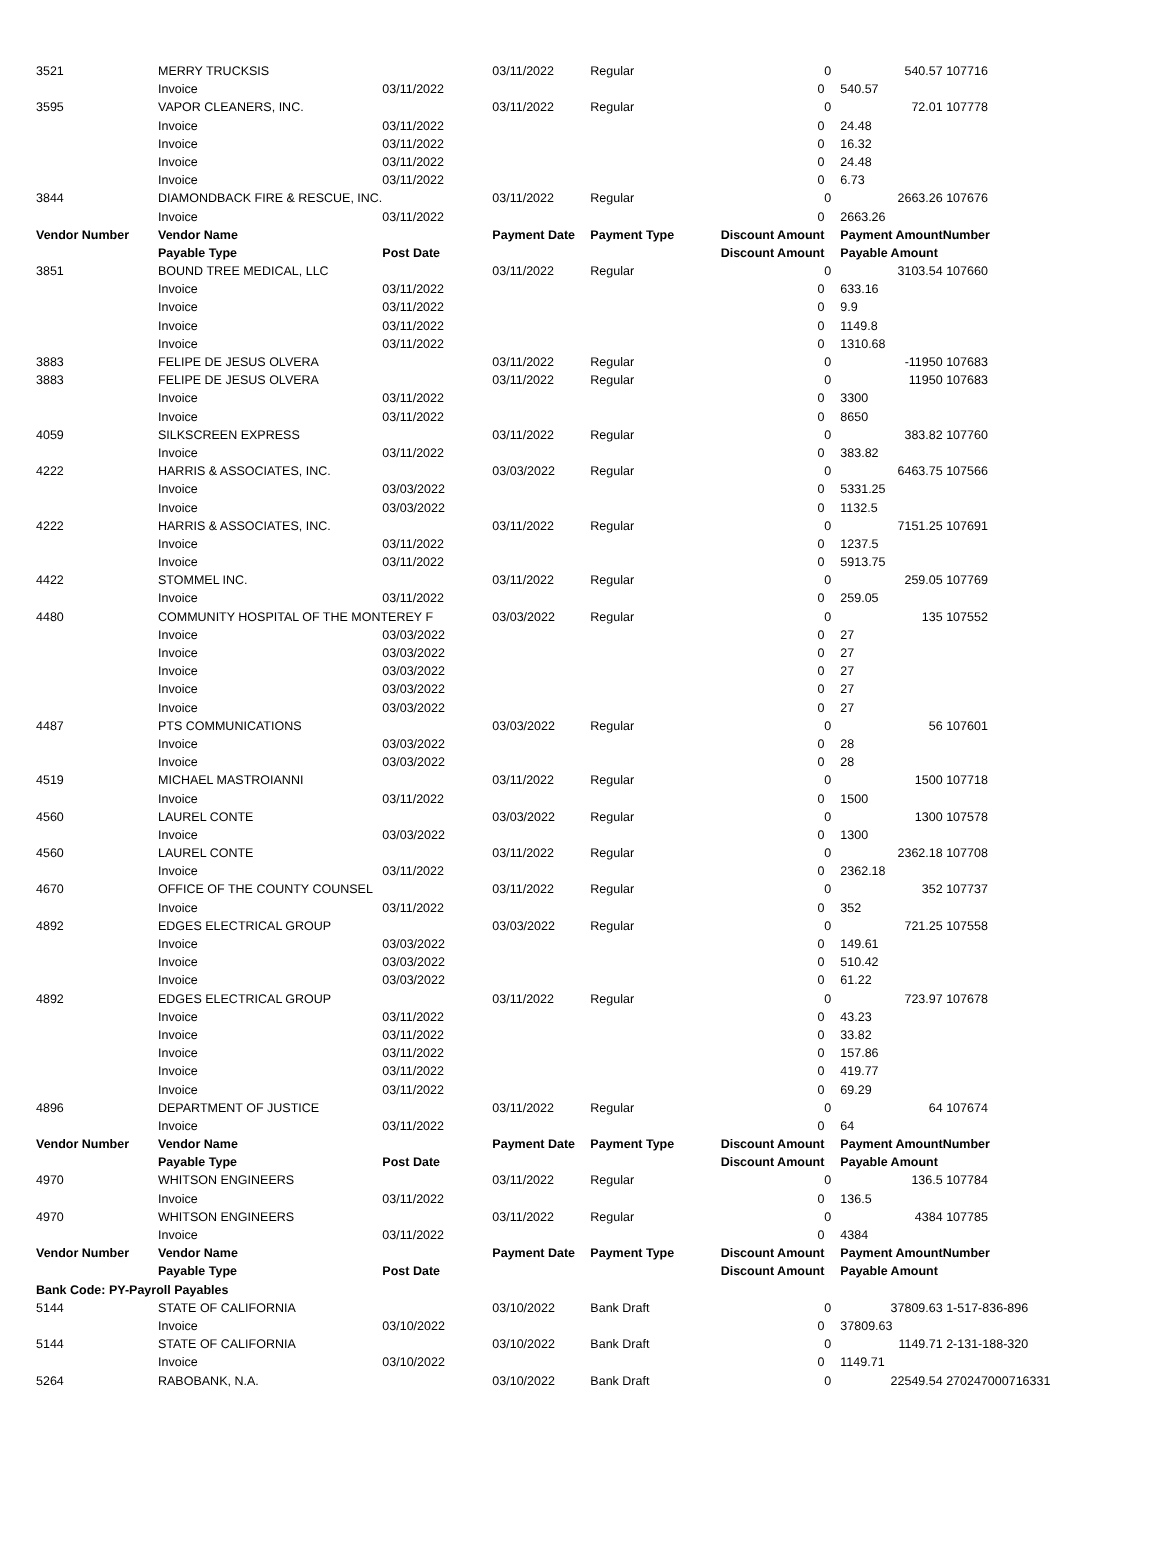| 3521 | MERRY TRUCKSIS | | 03/11/2022 | Regular | | 0 | 540.57 | 107716 |
| | Invoice | 03/11/2022 | | | 0 | | 540.57 | |
| 3595 | VAPOR CLEANERS, INC. | | 03/11/2022 | Regular | | 0 | 72.01 | 107778 |
| | Invoice | 03/11/2022 | | | 0 | | 24.48 | |
| | Invoice | 03/11/2022 | | | 0 | | 16.32 | |
| | Invoice | 03/11/2022 | | | 0 | | 24.48 | |
| | Invoice | 03/11/2022 | | | 0 | | 6.73 | |
| 3844 | DIAMONDBACK FIRE & RESCUE, INC. | | 03/11/2022 | Regular | | 0 | 2663.26 | 107676 |
| | Invoice | 03/11/2022 | | | 0 | | 2663.26 | |
| Vendor Number | Vendor Name | | Payment Date | Payment Type | Discount Amount | | Payment Amount | Number |
| | Payable Type | Post Date | | | Discount Amount | | Payable Amount | |
| 3851 | BOUND TREE MEDICAL, LLC | | 03/11/2022 | Regular | | 0 | 3103.54 | 107660 |
| | Invoice | 03/11/2022 | | | 0 | | 633.16 | |
| | Invoice | 03/11/2022 | | | 0 | | 9.9 | |
| | Invoice | 03/11/2022 | | | 0 | | 1149.8 | |
| | Invoice | 03/11/2022 | | | 0 | | 1310.68 | |
| 3883 | FELIPE DE JESUS OLVERA | | 03/11/2022 | Regular | | 0 | -11950 | 107683 |
| 3883 | FELIPE DE JESUS OLVERA | | 03/11/2022 | Regular | | 0 | 11950 | 107683 |
| | Invoice | 03/11/2022 | | | 0 | | 3300 | |
| | Invoice | 03/11/2022 | | | 0 | | 8650 | |
| 4059 | SILKSCREEN EXPRESS | | 03/11/2022 | Regular | | 0 | 383.82 | 107760 |
| | Invoice | 03/11/2022 | | | 0 | | 383.82 | |
| 4222 | HARRIS & ASSOCIATES, INC. | | 03/03/2022 | Regular | | 0 | 6463.75 | 107566 |
| | Invoice | 03/03/2022 | | | 0 | | 5331.25 | |
| | Invoice | 03/03/2022 | | | 0 | | 1132.5 | |
| 4222 | HARRIS & ASSOCIATES, INC. | | 03/11/2022 | Regular | | 0 | 7151.25 | 107691 |
| | Invoice | 03/11/2022 | | | 0 | | 1237.5 | |
| | Invoice | 03/11/2022 | | | 0 | | 5913.75 | |
| 4422 | STOMMEL INC. | | 03/11/2022 | Regular | | 0 | 259.05 | 107769 |
| | Invoice | 03/11/2022 | | | 0 | | 259.05 | |
| 4480 | COMMUNITY HOSPITAL OF THE MONTEREY F | | 03/03/2022 | Regular | | 0 | 135 | 107552 |
| | Invoice | 03/03/2022 | | | 0 | | 27 | |
| | Invoice | 03/03/2022 | | | 0 | | 27 | |
| | Invoice | 03/03/2022 | | | 0 | | 27 | |
| | Invoice | 03/03/2022 | | | 0 | | 27 | |
| | Invoice | 03/03/2022 | | | 0 | | 27 | |
| 4487 | PTS COMMUNICATIONS | | 03/03/2022 | Regular | | 0 | 56 | 107601 |
| | Invoice | 03/03/2022 | | | 0 | | 28 | |
| | Invoice | 03/03/2022 | | | 0 | | 28 | |
| 4519 | MICHAEL MASTROIANNI | | 03/11/2022 | Regular | | 0 | 1500 | 107718 |
| | Invoice | 03/11/2022 | | | 0 | | 1500 | |
| 4560 | LAUREL CONTE | | 03/03/2022 | Regular | | 0 | 1300 | 107578 |
| | Invoice | 03/03/2022 | | | 0 | | 1300 | |
| 4560 | LAUREL CONTE | | 03/11/2022 | Regular | | 0 | 2362.18 | 107708 |
| | Invoice | 03/11/2022 | | | 0 | | 2362.18 | |
| 4670 | OFFICE OF THE COUNTY COUNSEL | | 03/11/2022 | Regular | | 0 | 352 | 107737 |
| | Invoice | 03/11/2022 | | | 0 | | 352 | |
| 4892 | EDGES ELECTRICAL GROUP | | 03/03/2022 | Regular | | 0 | 721.25 | 107558 |
| | Invoice | 03/03/2022 | | | 0 | | 149.61 | |
| | Invoice | 03/03/2022 | | | 0 | | 510.42 | |
| | Invoice | 03/03/2022 | | | 0 | | 61.22 | |
| 4892 | EDGES ELECTRICAL GROUP | | 03/11/2022 | Regular | | 0 | 723.97 | 107678 |
| | Invoice | 03/11/2022 | | | 0 | | 43.23 | |
| | Invoice | 03/11/2022 | | | 0 | | 33.82 | |
| | Invoice | 03/11/2022 | | | 0 | | 157.86 | |
| | Invoice | 03/11/2022 | | | 0 | | 419.77 | |
| | Invoice | 03/11/2022 | | | 0 | | 69.29 | |
| 4896 | DEPARTMENT OF JUSTICE | | 03/11/2022 | Regular | | 0 | 64 | 107674 |
| | Invoice | 03/11/2022 | | | 0 | | 64 | |
| Vendor Number | Vendor Name | | Payment Date | Payment Type | Discount Amount | | Payment Amount | Number |
| | Payable Type | Post Date | | | Discount Amount | | Payable Amount | |
| 4970 | WHITSON ENGINEERS | | 03/11/2022 | Regular | | 0 | 136.5 | 107784 |
| | Invoice | 03/11/2022 | | | 0 | | 136.5 | |
| 4970 | WHITSON ENGINEERS | | 03/11/2022 | Regular | | 0 | 4384 | 107785 |
| | Invoice | 03/11/2022 | | | 0 | | 4384 | |
| Vendor Number | Vendor Name | | Payment Date | Payment Type | Discount Amount | | Payment Amount | Number |
| | Payable Type | Post Date | | | Discount Amount | | Payable Amount | |
| Bank Code: PY-Payroll Payables | | | | | | | | |
| 5144 | STATE OF CALIFORNIA | | 03/10/2022 | Bank Draft | | 0 | 37809.63 | 1-517-836-896 |
| | Invoice | 03/10/2022 | | | 0 | | 37809.63 | |
| 5144 | STATE OF CALIFORNIA | | 03/10/2022 | Bank Draft | | 0 | 1149.71 | 2-131-188-320 |
| | Invoice | 03/10/2022 | | | 0 | | 1149.71 | |
| 5264 | RABOBANK, N.A. | | 03/10/2022 | Bank Draft | | 0 | 22549.54 | 270247000716331 |